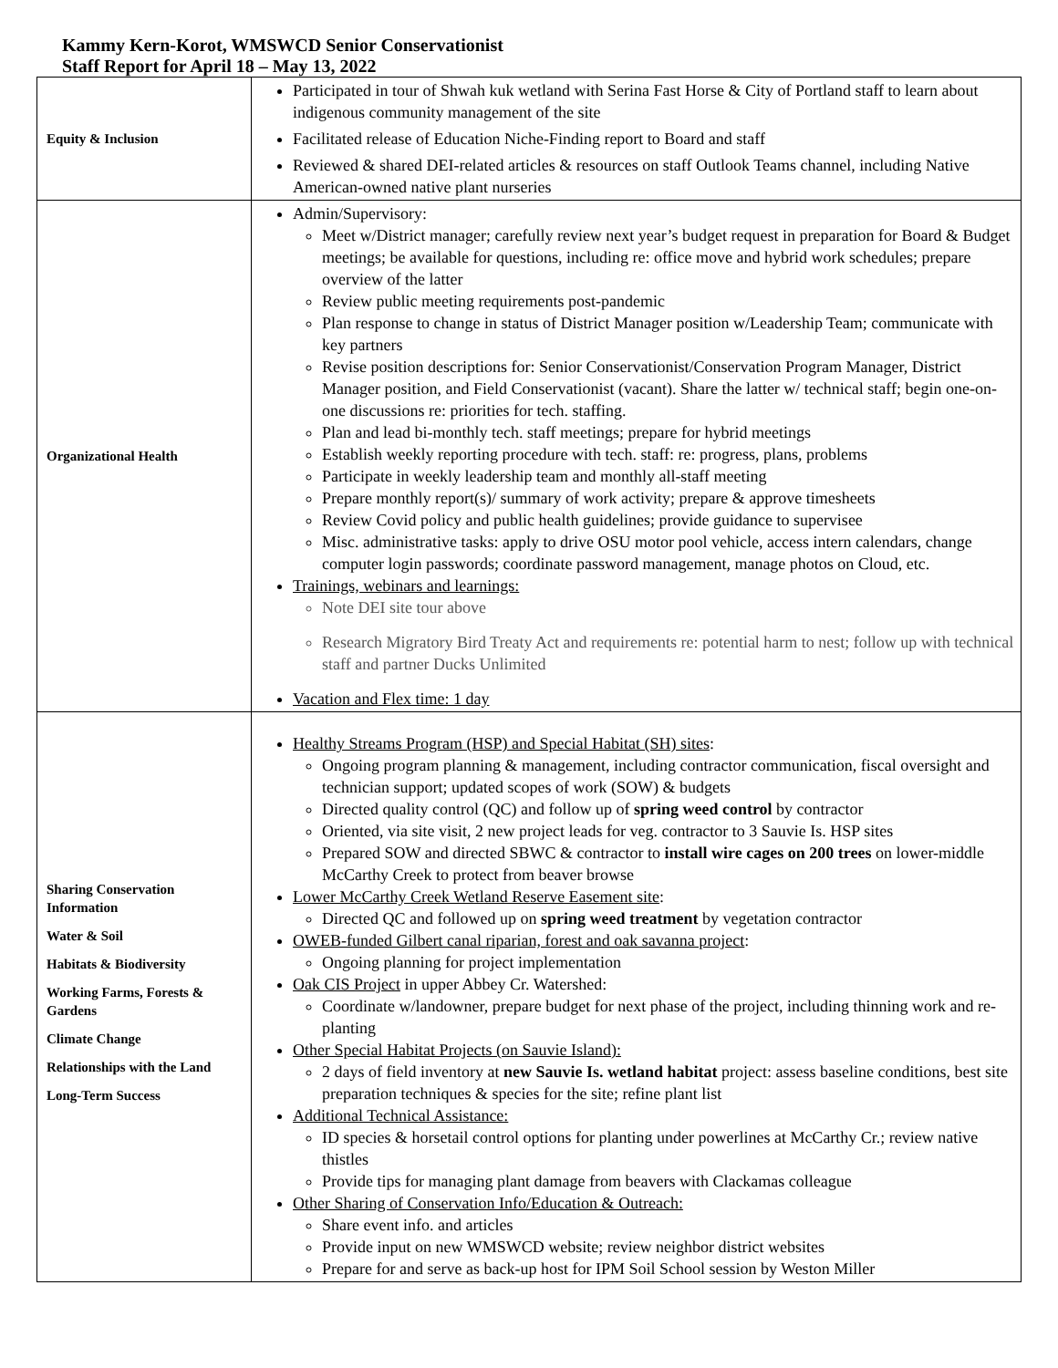Kammy Kern-Korot, WMSWCD Senior Conservationist
Staff Report for April 18 – May 13, 2022
| Equity & Inclusion | Participated in tour of Shwah kuk wetland with Serina Fast Horse & City of Portland staff to learn about indigenous community management of the site Facilitated release of Education Niche-Finding report to Board and staff Reviewed & shared DEI-related articles & resources on staff Outlook Teams channel, including Native American-owned native plant nurseries |
| Organizational Health | Admin/Supervisory: Meet w/District manager; carefully review next year’s budget request in preparation for Board & Budget meetings; be available for questions, including re: office move and hybrid work schedules; prepare overview of the latter Review public meeting requirements post-pandemic Plan response to change in status of District Manager position w/Leadership Team; communicate with key partners Revise position descriptions for: Senior Conservationist/Conservation Program Manager, District Manager position, and Field Conservationist (vacant). Share the latter w/ technical staff; begin one-on-one discussions re: priorities for tech. staffing. Plan and lead bi-monthly tech. staff meetings; prepare for hybrid meetings Establish weekly reporting procedure with tech. staff: re: progress, plans, problems Participate in weekly leadership team and monthly all-staff meeting Prepare monthly report(s)/ summary of work activity; prepare & approve timesheets Review Covid policy and public health guidelines; provide guidance to supervisee Misc. administrative tasks: apply to drive OSU motor pool vehicle, access intern calendars, change computer login passwords; coordinate password management, manage photos on Cloud, etc. Trainings, webinars and learnings: Note DEI site tour above Research Migratory Bird Treaty Act and requirements re: potential harm to nest; follow up with technical staff and partner Ducks Unlimited Vacation and Flex time: 1 day |
| Sharing Conservation Information Water & Soil Habitats & Biodiversity Working Farms, Forests & Gardens Climate Change Relationships with the Land Long-Term Success | Healthy Streams Program (HSP) and Special Habitat (SH) sites : Ongoing program planning & management, including contractor communication, fiscal oversight and technician support; updated scopes of work (SOW) & budgets Directed quality control (QC) and follow up of spring weed control by contractor Oriented, via site visit, 2 new project leads for veg. contractor to 3 Sauvie Is. HSP sites Prepared SOW and directed SBWC & contractor to install wire cages on 200 trees on lower-middle McCarthy Creek to protect from beaver browse Lower McCarthy Creek Wetland Reserve Easement site : Directed QC and followed up on spring weed treatment by vegetation contractor OWEB-funded Gilbert canal riparian, forest and oak savanna project : Ongoing planning for project implementation Oak CIS Project in upper Abbey Cr. Watershed: Coordinate w/landowner, prepare budget for next phase of the project, including thinning work and re-planting Other Special Habitat Projects (on Sauvie Island): 2 days of field inventory at new Sauvie Is. wetland habitat project: assess baseline conditions, best site preparation techniques & species for the site; refine plant list Additional Technical Assistance: ID species & horsetail control options for planting under powerlines at McCarthy Cr.; review native thistles Provide tips for managing plant damage from beavers with Clackamas colleague Other Sharing of Conservation Info/Education & Outreach: Share event info. and articles Provide input on new WMSWCD website; review neighbor district websites Prepare for and serve as back-up host for IPM Soil School session by Weston Miller |